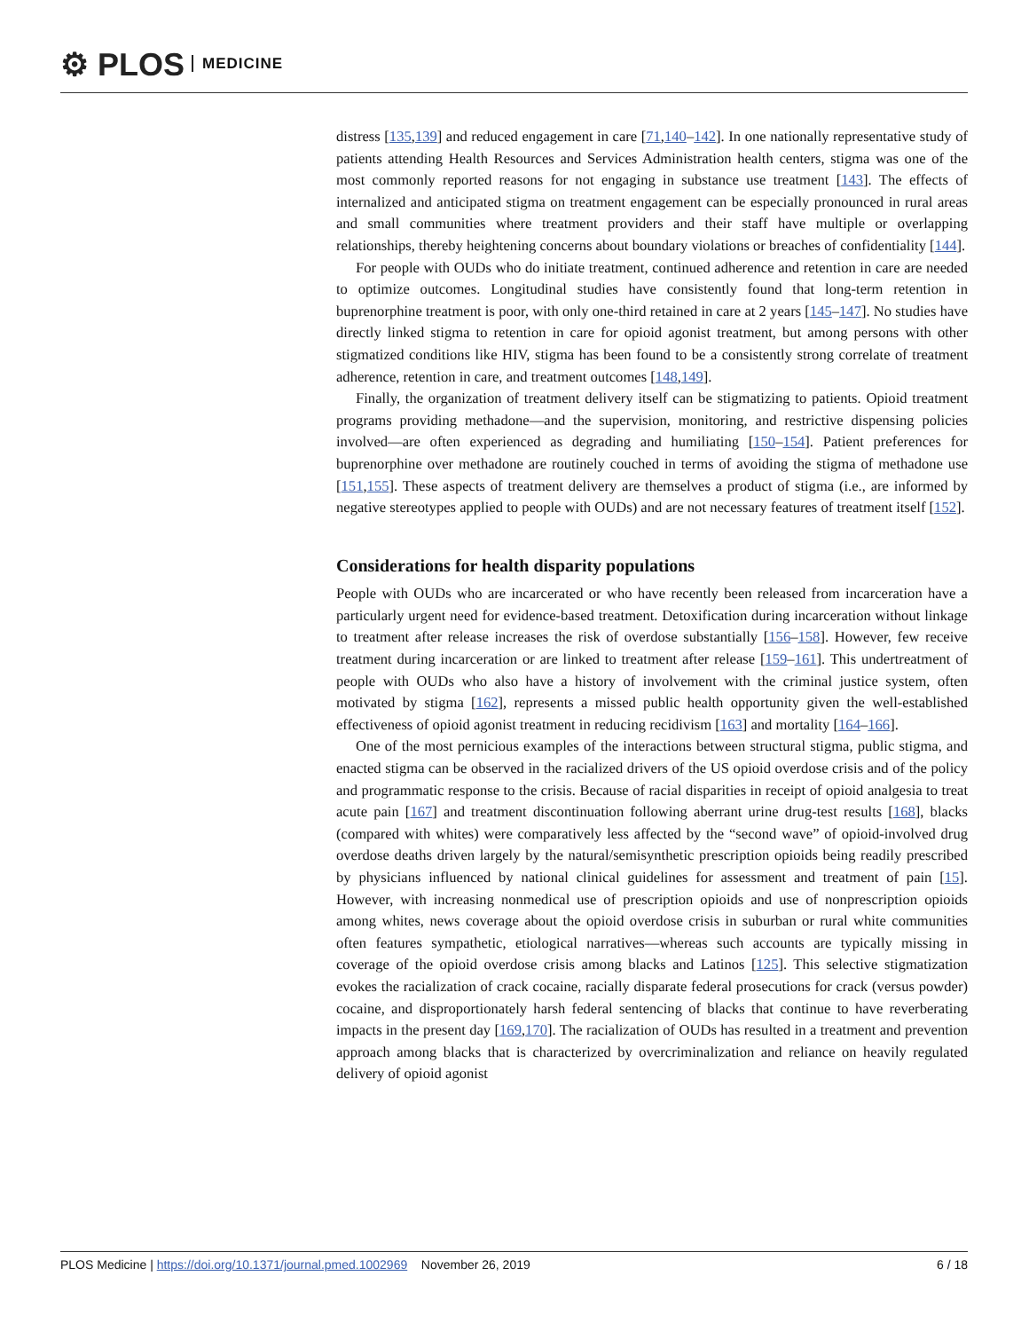⚙ PLOS MEDICINE
distress [135,139] and reduced engagement in care [71,140–142]. In one nationally representative study of patients attending Health Resources and Services Administration health centers, stigma was one of the most commonly reported reasons for not engaging in substance use treatment [143]. The effects of internalized and anticipated stigma on treatment engagement can be especially pronounced in rural areas and small communities where treatment providers and their staff have multiple or overlapping relationships, thereby heightening concerns about boundary violations or breaches of confidentiality [144].
For people with OUDs who do initiate treatment, continued adherence and retention in care are needed to optimize outcomes. Longitudinal studies have consistently found that long-term retention in buprenorphine treatment is poor, with only one-third retained in care at 2 years [145–147]. No studies have directly linked stigma to retention in care for opioid agonist treatment, but among persons with other stigmatized conditions like HIV, stigma has been found to be a consistently strong correlate of treatment adherence, retention in care, and treatment outcomes [148,149].
Finally, the organization of treatment delivery itself can be stigmatizing to patients. Opioid treatment programs providing methadone—and the supervision, monitoring, and restrictive dispensing policies involved—are often experienced as degrading and humiliating [150–154]. Patient preferences for buprenorphine over methadone are routinely couched in terms of avoiding the stigma of methadone use [151,155]. These aspects of treatment delivery are themselves a product of stigma (i.e., are informed by negative stereotypes applied to people with OUDs) and are not necessary features of treatment itself [152].
Considerations for health disparity populations
People with OUDs who are incarcerated or who have recently been released from incarceration have a particularly urgent need for evidence-based treatment. Detoxification during incarceration without linkage to treatment after release increases the risk of overdose substantially [156–158]. However, few receive treatment during incarceration or are linked to treatment after release [159–161]. This undertreatment of people with OUDs who also have a history of involvement with the criminal justice system, often motivated by stigma [162], represents a missed public health opportunity given the well-established effectiveness of opioid agonist treatment in reducing recidivism [163] and mortality [164–166].
One of the most pernicious examples of the interactions between structural stigma, public stigma, and enacted stigma can be observed in the racialized drivers of the US opioid overdose crisis and of the policy and programmatic response to the crisis. Because of racial disparities in receipt of opioid analgesia to treat acute pain [167] and treatment discontinuation following aberrant urine drug-test results [168], blacks (compared with whites) were comparatively less affected by the “second wave” of opioid-involved drug overdose deaths driven largely by the natural/semisynthetic prescription opioids being readily prescribed by physicians influenced by national clinical guidelines for assessment and treatment of pain [15]. However, with increasing nonmedical use of prescription opioids and use of nonprescription opioids among whites, news coverage about the opioid overdose crisis in suburban or rural white communities often features sympathetic, etiological narratives—whereas such accounts are typically missing in coverage of the opioid overdose crisis among blacks and Latinos [125]. This selective stigmatization evokes the racialization of crack cocaine, racially disparate federal prosecutions for crack (versus powder) cocaine, and disproportionately harsh federal sentencing of blacks that continue to have reverberating impacts in the present day [169,170]. The racialization of OUDs has resulted in a treatment and prevention approach among blacks that is characterized by overcriminalization and reliance on heavily regulated delivery of opioid agonist
PLOS Medicine | https://doi.org/10.1371/journal.pmed.1002969 November 26, 2019 6 / 18